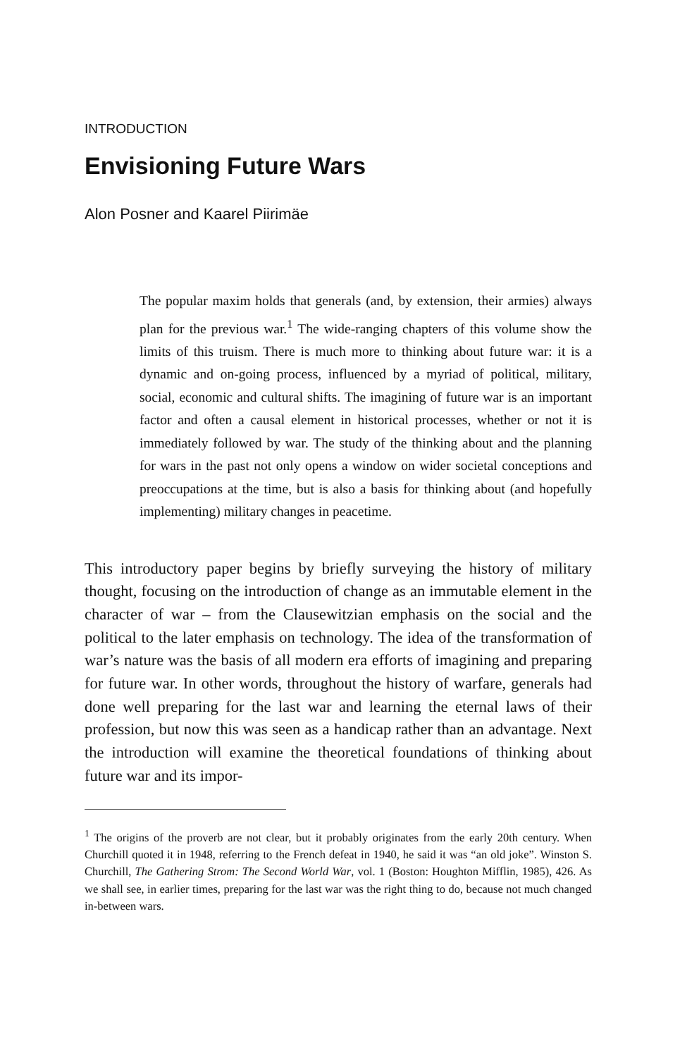INTRODUCTION
Envisioning Future Wars
Alon Posner and Kaarel Piirimäe
The popular maxim holds that generals (and, by extension, their armies) always plan for the previous war.<sup>1</sup> The wide-ranging chapters of this volume show the limits of this truism. There is much more to thinking about future war: it is a dynamic and on-going process, influenced by a myriad of political, military, social, economic and cultural shifts. The imagining of future war is an important factor and often a causal element in historical processes, whether or not it is immediately followed by war. The study of the thinking about and the planning for wars in the past not only opens a window on wider societal conceptions and preoccupations at the time, but is also a basis for thinking about (and hopefully implementing) military changes in peacetime.
This introductory paper begins by briefly surveying the history of military thought, focusing on the introduction of change as an immutable element in the character of war – from the Clausewitzian emphasis on the social and the political to the later emphasis on technology. The idea of the transformation of war’s nature was the basis of all modern era efforts of imagining and preparing for future war. In other words, throughout the history of warfare, generals had done well preparing for the last war and learning the eternal laws of their profession, but now this was seen as a handicap rather than an advantage. Next the introduction will examine the theoretical foundations of thinking about future war and its impor-
<sup>1</sup> The origins of the proverb are not clear, but it probably originates from the early 20th century. When Churchill quoted it in 1948, referring to the French defeat in 1940, he said it was “an old joke”. Winston S. Churchill, The Gathering Strom: The Second World War, vol. 1 (Boston: Houghton Mifflin, 1985), 426. As we shall see, in earlier times, preparing for the last war was the right thing to do, because not much changed in-between wars.